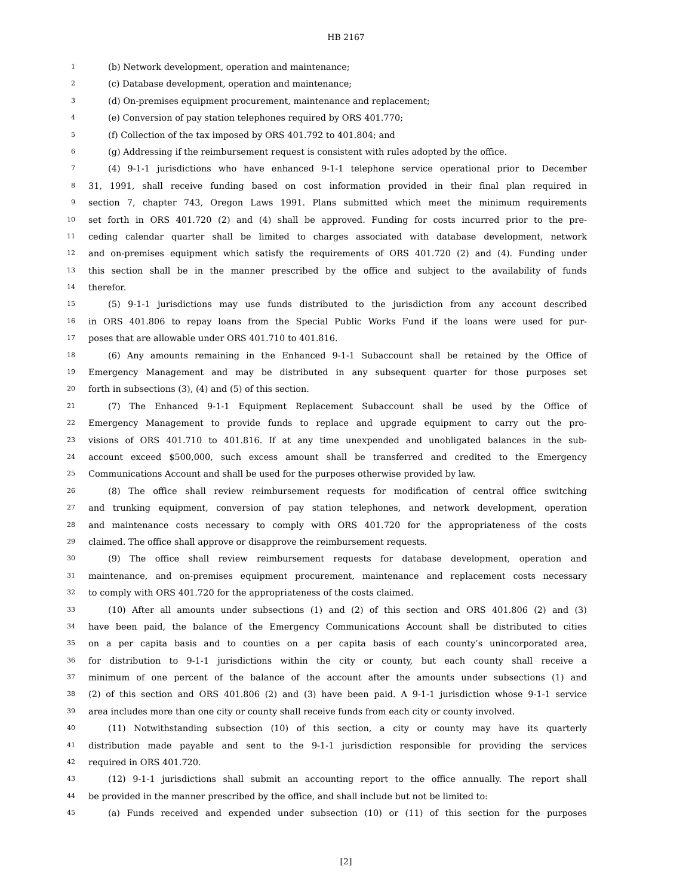HB 2167
1 (b) Network development, operation and maintenance;
2 (c) Database development, operation and maintenance;
3 (d) On-premises equipment procurement, maintenance and replacement;
4 (e) Conversion of pay station telephones required by ORS 401.770;
5 (f) Collection of the tax imposed by ORS 401.792 to 401.804; and
6 (g) Addressing if the reimbursement request is consistent with rules adopted by the office.
7 (4) 9-1-1 jurisdictions who have enhanced 9-1-1 telephone service operational prior to December
8 31, 1991, shall receive funding based on cost information provided in their final plan required in
9 section 7, chapter 743, Oregon Laws 1991. Plans submitted which meet the minimum requirements
10 set forth in ORS 401.720 (2) and (4) shall be approved. Funding for costs incurred prior to the pre-
11 ceding calendar quarter shall be limited to charges associated with database development, network
12 and on-premises equipment which satisfy the requirements of ORS 401.720 (2) and (4). Funding under
13 this section shall be in the manner prescribed by the office and subject to the availability of funds
14 therefor.
15 (5) 9-1-1 jurisdictions may use funds distributed to the jurisdiction from any account described
16 in ORS 401.806 to repay loans from the Special Public Works Fund if the loans were used for pur-
17 poses that are allowable under ORS 401.710 to 401.816.
18 (6) Any amounts remaining in the Enhanced 9-1-1 Subaccount shall be retained by the Office of
19 Emergency Management and may be distributed in any subsequent quarter for those purposes set
20 forth in subsections (3), (4) and (5) of this section.
21 (7) The Enhanced 9-1-1 Equipment Replacement Subaccount shall be used by the Office of
22 Emergency Management to provide funds to replace and upgrade equipment to carry out the pro-
23 visions of ORS 401.710 to 401.816. If at any time unexpended and unobligated balances in the sub-
24 account exceed $500,000, such excess amount shall be transferred and credited to the Emergency
25 Communications Account and shall be used for the purposes otherwise provided by law.
26 (8) The office shall review reimbursement requests for modification of central office switching
27 and trunking equipment, conversion of pay station telephones, and network development, operation
28 and maintenance costs necessary to comply with ORS 401.720 for the appropriateness of the costs
29 claimed. The office shall approve or disapprove the reimbursement requests.
30 (9) The office shall review reimbursement requests for database development, operation and
31 maintenance, and on-premises equipment procurement, maintenance and replacement costs necessary
32 to comply with ORS 401.720 for the appropriateness of the costs claimed.
33 (10) After all amounts under subsections (1) and (2) of this section and ORS 401.806 (2) and (3)
34 have been paid, the balance of the Emergency Communications Account shall be distributed to cities
35 on a per capita basis and to counties on a per capita basis of each county’s unincorporated area,
36 for distribution to 9-1-1 jurisdictions within the city or county, but each county shall receive a
37 minimum of one percent of the balance of the account after the amounts under subsections (1) and
38 (2) of this section and ORS 401.806 (2) and (3) have been paid. A 9-1-1 jurisdiction whose 9-1-1 service
39 area includes more than one city or county shall receive funds from each city or county involved.
40 (11) Notwithstanding subsection (10) of this section, a city or county may have its quarterly
41 distribution made payable and sent to the 9-1-1 jurisdiction responsible for providing the services
42 required in ORS 401.720.
43 (12) 9-1-1 jurisdictions shall submit an accounting report to the office annually. The report shall
44 be provided in the manner prescribed by the office, and shall include but not be limited to:
45 (a) Funds received and expended under subsection (10) or (11) of this section for the purposes
[2]